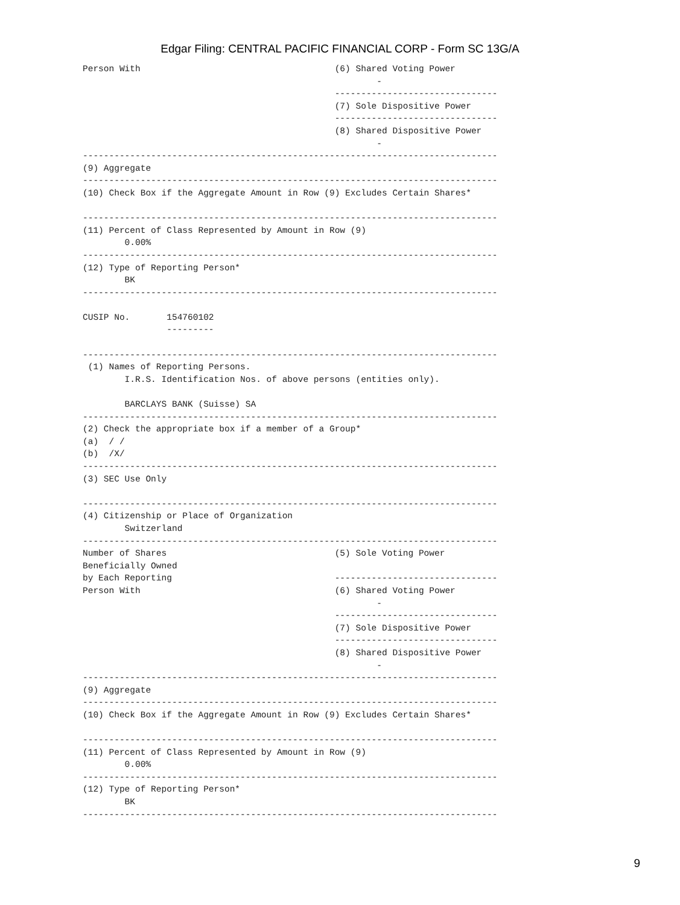Edgar Filing: CENTRAL PACIFIC FINANCIAL CORP - Form SC 13G/A
Person With                                     (6) Shared Voting Power
                                                        -
                                                -------------------------------
                                                (7) Sole Dispositive Power
                                                -------------------------------
                                                (8) Shared Dispositive Power
                                                        -
-------------------------------------------------------------------------------
(9) Aggregate
-------------------------------------------------------------------------------
(10) Check Box if the Aggregate Amount in Row (9) Excludes Certain Shares*

-------------------------------------------------------------------------------
(11) Percent of Class Represented by Amount in Row (9)
        0.00%
-------------------------------------------------------------------------------
(12) Type of Reporting Person*
        BK
-------------------------------------------------------------------------------

CUSIP No.       154760102
                ---------

-------------------------------------------------------------------------------
 (1) Names of Reporting Persons.
        I.R.S. Identification Nos. of above persons (entities only).

        BARCLAYS BANK (Suisse) SA
-------------------------------------------------------------------------------
(2) Check the appropriate box if a member of a Group*
(a)  / /
(b)  /X/
-------------------------------------------------------------------------------
(3) SEC Use Only

-------------------------------------------------------------------------------
(4) Citizenship or Place of Organization
        Switzerland
-------------------------------------------------------------------------------
Number of Shares                                (5) Sole Voting Power
Beneficially Owned
by Each Reporting                               -------------------------------
Person With                                     (6) Shared Voting Power
                                                        -
                                                -------------------------------
                                                (7) Sole Dispositive Power
                                                -------------------------------
                                                (8) Shared Dispositive Power
                                                        -
-------------------------------------------------------------------------------
(9) Aggregate
-------------------------------------------------------------------------------
(10) Check Box if the Aggregate Amount in Row (9) Excludes Certain Shares*

-------------------------------------------------------------------------------
(11) Percent of Class Represented by Amount in Row (9)
        0.00%
-------------------------------------------------------------------------------
(12) Type of Reporting Person*
        BK
-------------------------------------------------------------------------------
9